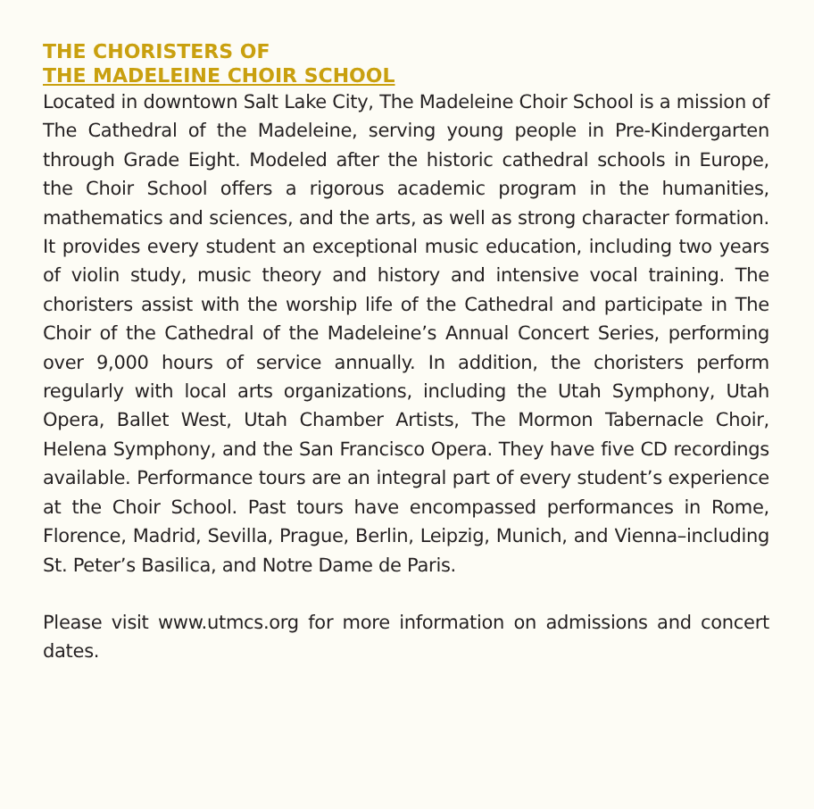THE CHORISTERS OF
THE MADELEINE CHOIR SCHOOL
Located in downtown Salt Lake City, The Madeleine Choir School is a mission of The Cathedral of the Madeleine, serving young people in Pre-Kindergarten through Grade Eight. Modeled after the historic cathedral schools in Europe, the Choir School offers a rigorous academic program in the humanities, mathematics and sciences, and the arts, as well as strong character formation. It provides every student an exceptional music education, including two years of violin study, music theory and history and intensive vocal training. The choristers assist with the worship life of the Cathedral and participate in The Choir of the Cathedral of the Madeleine’s Annual Concert Series, performing over 9,000 hours of service annually. In addition, the choristers perform regularly with local arts organizations, including the Utah Symphony, Utah Opera, Ballet West, Utah Chamber Artists, The Mormon Tabernacle Choir, Helena Symphony, and the San Francisco Opera. They have five CD recordings available. Performance tours are an integral part of every student’s experience at the Choir School. Past tours have encompassed performances in Rome, Florence, Madrid, Sevilla, Prague, Berlin, Leipzig, Munich, and Vienna–including St. Peter’s Basilica, and Notre Dame de Paris.
Please visit www.utmcs.org for more information on admissions and concert dates.